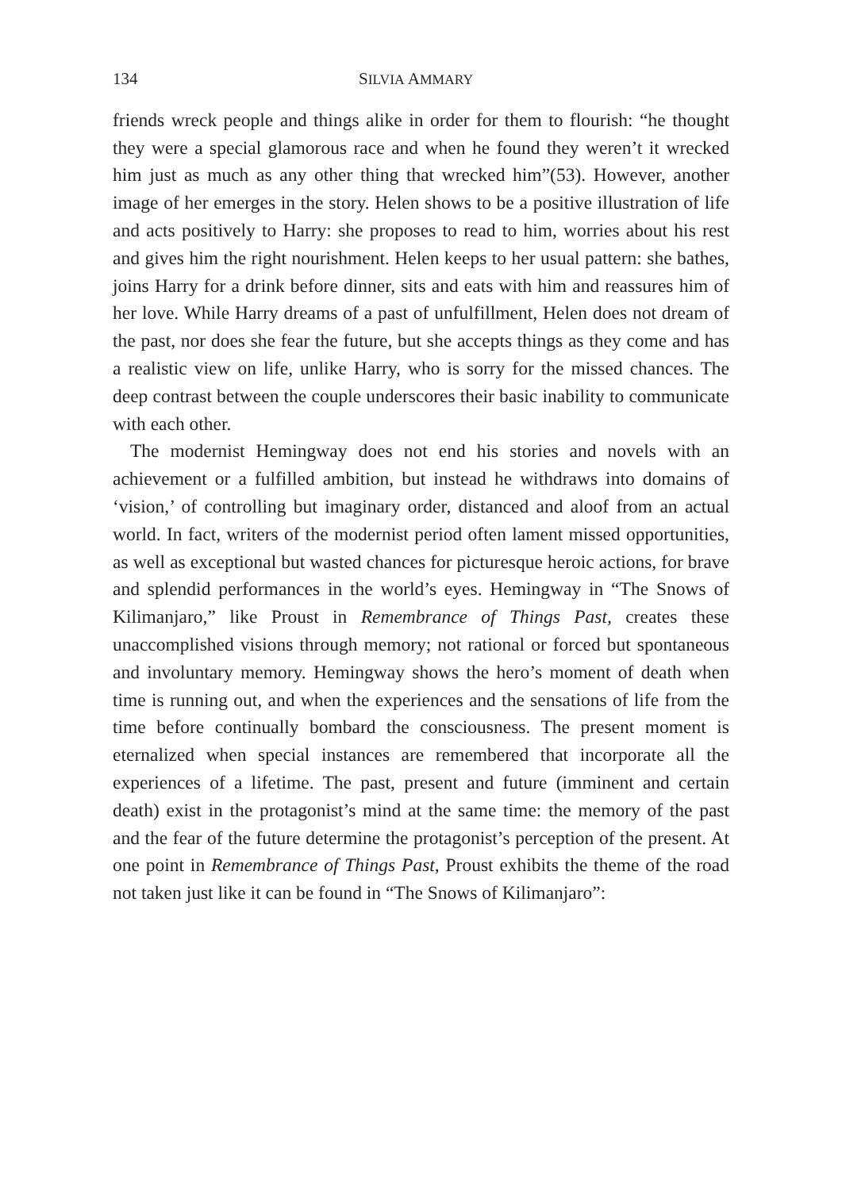134 SILVIA AMMARY
friends wreck people and things alike in order for them to flourish: “he thought they were a special glamorous race and when he found they weren’t it wrecked him just as much as any other thing that wrecked him”(53). However, another image of her emerges in the story. Helen shows to be a positive illustration of life and acts positively to Harry: she proposes to read to him, worries about his rest and gives him the right nourishment. Helen keeps to her usual pattern: she bathes, joins Harry for a drink before dinner, sits and eats with him and reassures him of her love. While Harry dreams of a past of unfulfillment, Helen does not dream of the past, nor does she fear the future, but she accepts things as they come and has a realistic view on life, unlike Harry, who is sorry for the missed chances. The deep contrast between the couple underscores their basic inability to communicate with each other.
The modernist Hemingway does not end his stories and novels with an achievement or a fulfilled ambition, but instead he withdraws into domains of ‘vision,’ of controlling but imaginary order, distanced and aloof from an actual world. In fact, writers of the modernist period often lament missed opportunities, as well as exceptional but wasted chances for picturesque heroic actions, for brave and splendid performances in the world’s eyes. Hemingway in “The Snows of Kilimanjaro,” like Proust in Remembrance of Things Past, creates these unaccomplished visions through memory; not rational or forced but spontaneous and involuntary memory. Hemingway shows the hero’s moment of death when time is running out, and when the experiences and the sensations of life from the time before continually bombard the consciousness. The present moment is eternalized when special instances are remembered that incorporate all the experiences of a lifetime. The past, present and future (imminent and certain death) exist in the protagonist’s mind at the same time: the memory of the past and the fear of the future determine the protagonist’s perception of the present. At one point in Remembrance of Things Past, Proust exhibits the theme of the road not taken just like it can be found in “The Snows of Kilimanjaro”: